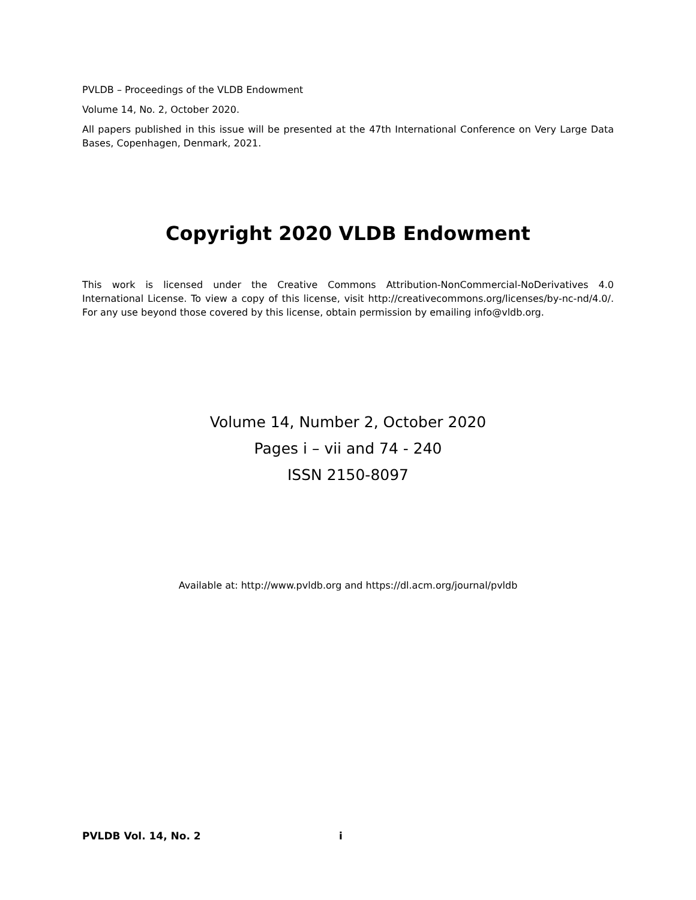PVLDB – Proceedings of the VLDB Endowment
Volume 14, No. 2, October 2020.
All papers published in this issue will be presented at the 47th International Conference on Very Large Data Bases, Copenhagen, Denmark, 2021.
Copyright 2020 VLDB Endowment
This work is licensed under the Creative Commons Attribution-NonCommercial-NoDerivatives 4.0 International License. To view a copy of this license, visit http://creativecommons.org/licenses/by-nc-nd/4.0/. For any use beyond those covered by this license, obtain permission by emailing info@vldb.org.
Volume 14, Number 2, October 2020
Pages i – vii and 74 - 240
ISSN 2150-8097
Available at: http://www.pvldb.org and https://dl.acm.org/journal/pvldb
PVLDB Vol. 14, No. 2 i